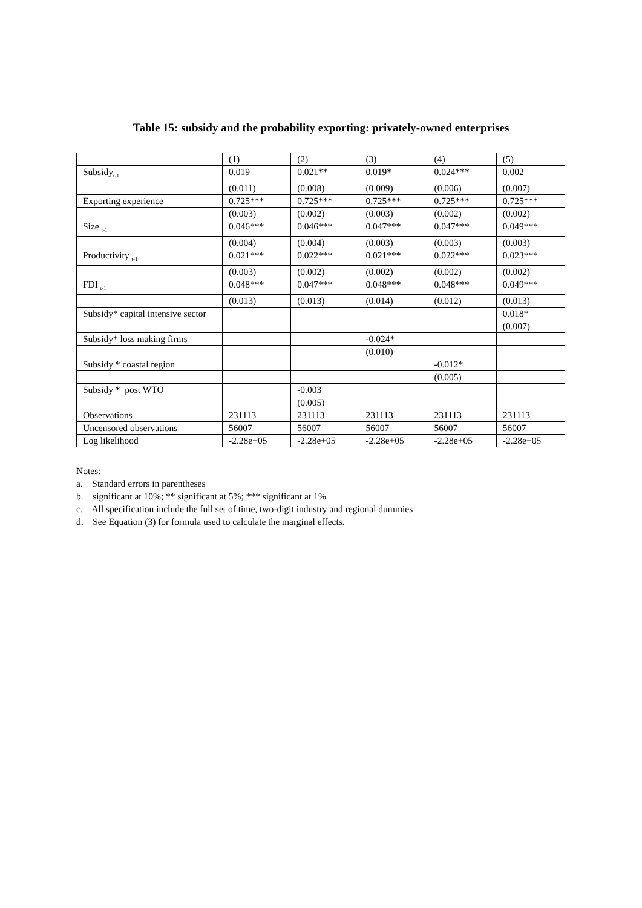Table 15: subsidy and the probability exporting: privately-owned enterprises
| | (1) | (2) | (3) | (4) | (5) |
| Subsidy<sub>t-1</sub> | 0.019 | 0.021** | 0.019* | 0.024*** | 0.002 |
| | (0.011) | (0.008) | (0.009) | (0.006) | (0.007) |
| Exporting experience | 0.725*** | 0.725*** | 0.725*** | 0.725*** | 0.725*** |
| | (0.003) | (0.002) | (0.003) | (0.002) | (0.002) |
| Size <sub>t-1</sub> | 0.046*** | 0.046*** | 0.047*** | 0.047*** | 0.049*** |
| | (0.004) | (0.004) | (0.003) | (0.003) | (0.003) |
| Productivity <sub>t-1</sub> | 0.021*** | 0.022*** | 0.021*** | 0.022*** | 0.023*** |
| | (0.003) | (0.002) | (0.002) | (0.002) | (0.002) |
| FDI <sub>t-1</sub> | 0.048*** | 0.047*** | 0.048*** | 0.048*** | 0.049*** |
| | (0.013) | (0.013) | (0.014) | (0.012) | (0.013) |
| Subsidy* capital intensive sector | | | | | 0.018* |
| | | | | | (0.007) |
| Subsidy* loss making firms | | | -0.024* | | |
| | | | (0.010) | | |
| Subsidy * coastal region | | | | -0.012* | |
| | | | | (0.005) | |
| Subsidy * post WTO | | -0.003 | | | |
| | | (0.005) | | | |
| Observations | 231113 | 231113 | 231113 | 231113 | 231113 |
| Uncensored observations | 56007 | 56007 | 56007 | 56007 | 56007 |
| Log likelihood | -2.28e+05 | -2.28e+05 | -2.28e+05 | -2.28e+05 | -2.28e+05 |
Notes:
a. Standard errors in parentheses
b. significant at 10%; ** significant at 5%; *** significant at 1%
c. All specification include the full set of time, two-digit industry and regional dummies
d. See Equation (3) for formula used to calculate the marginal effects.